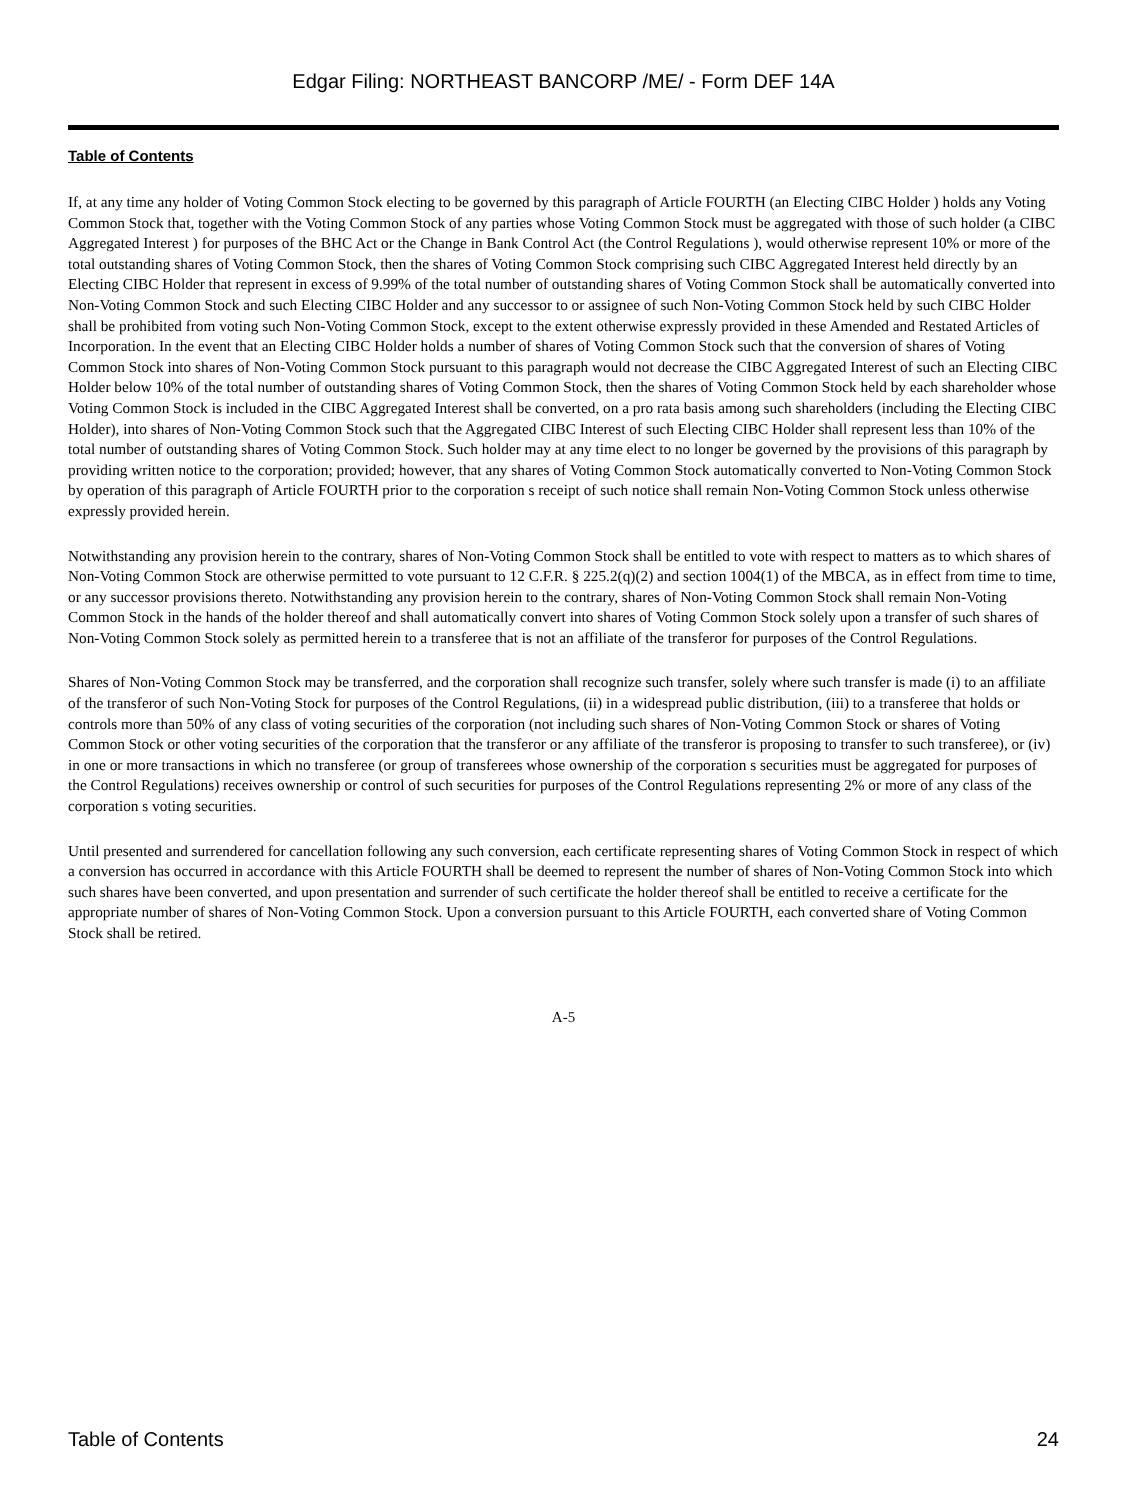Edgar Filing: NORTHEAST BANCORP /ME/ - Form DEF 14A
Table of Contents
If, at any time any holder of Voting Common Stock electing to be governed by this paragraph of Article FOURTH (an Electing CIBC Holder ) holds any Voting Common Stock that, together with the Voting Common Stock of any parties whose Voting Common Stock must be aggregated with those of such holder (a CIBC Aggregated Interest ) for purposes of the BHC Act or the Change in Bank Control Act (the Control Regulations ), would otherwise represent 10% or more of the total outstanding shares of Voting Common Stock, then the shares of Voting Common Stock comprising such CIBC Aggregated Interest held directly by an Electing CIBC Holder that represent in excess of 9.99% of the total number of outstanding shares of Voting Common Stock shall be automatically converted into Non-Voting Common Stock and such Electing CIBC Holder and any successor to or assignee of such Non-Voting Common Stock held by such CIBC Holder shall be prohibited from voting such Non-Voting Common Stock, except to the extent otherwise expressly provided in these Amended and Restated Articles of Incorporation. In the event that an Electing CIBC Holder holds a number of shares of Voting Common Stock such that the conversion of shares of Voting Common Stock into shares of Non-Voting Common Stock pursuant to this paragraph would not decrease the CIBC Aggregated Interest of such an Electing CIBC Holder below 10% of the total number of outstanding shares of Voting Common Stock, then the shares of Voting Common Stock held by each shareholder whose Voting Common Stock is included in the CIBC Aggregated Interest shall be converted, on a pro rata basis among such shareholders (including the Electing CIBC Holder), into shares of Non-Voting Common Stock such that the Aggregated CIBC Interest of such Electing CIBC Holder shall represent less than 10% of the total number of outstanding shares of Voting Common Stock. Such holder may at any time elect to no longer be governed by the provisions of this paragraph by providing written notice to the corporation; provided; however, that any shares of Voting Common Stock automatically converted to Non-Voting Common Stock by operation of this paragraph of Article FOURTH prior to the corporation s receipt of such notice shall remain Non-Voting Common Stock unless otherwise expressly provided herein.
Notwithstanding any provision herein to the contrary, shares of Non-Voting Common Stock shall be entitled to vote with respect to matters as to which shares of Non-Voting Common Stock are otherwise permitted to vote pursuant to 12 C.F.R. § 225.2(q)(2) and section 1004(1) of the MBCA, as in effect from time to time, or any successor provisions thereto. Notwithstanding any provision herein to the contrary, shares of Non-Voting Common Stock shall remain Non-Voting Common Stock in the hands of the holder thereof and shall automatically convert into shares of Voting Common Stock solely upon a transfer of such shares of Non-Voting Common Stock solely as permitted herein to a transferee that is not an affiliate of the transferor for purposes of the Control Regulations.
Shares of Non-Voting Common Stock may be transferred, and the corporation shall recognize such transfer, solely where such transfer is made (i) to an affiliate of the transferor of such Non-Voting Stock for purposes of the Control Regulations, (ii) in a widespread public distribution, (iii) to a transferee that holds or controls more than 50% of any class of voting securities of the corporation (not including such shares of Non-Voting Common Stock or shares of Voting Common Stock or other voting securities of the corporation that the transferor or any affiliate of the transferor is proposing to transfer to such transferee), or (iv) in one or more transactions in which no transferee (or group of transferees whose ownership of the corporation s securities must be aggregated for purposes of the Control Regulations) receives ownership or control of such securities for purposes of the Control Regulations representing 2% or more of any class of the corporation s voting securities.
Until presented and surrendered for cancellation following any such conversion, each certificate representing shares of Voting Common Stock in respect of which a conversion has occurred in accordance with this Article FOURTH shall be deemed to represent the number of shares of Non-Voting Common Stock into which such shares have been converted, and upon presentation and surrender of such certificate the holder thereof shall be entitled to receive a certificate for the appropriate number of shares of Non-Voting Common Stock. Upon a conversion pursuant to this Article FOURTH, each converted share of Voting Common Stock shall be retired.
A-5
Table of Contents 24